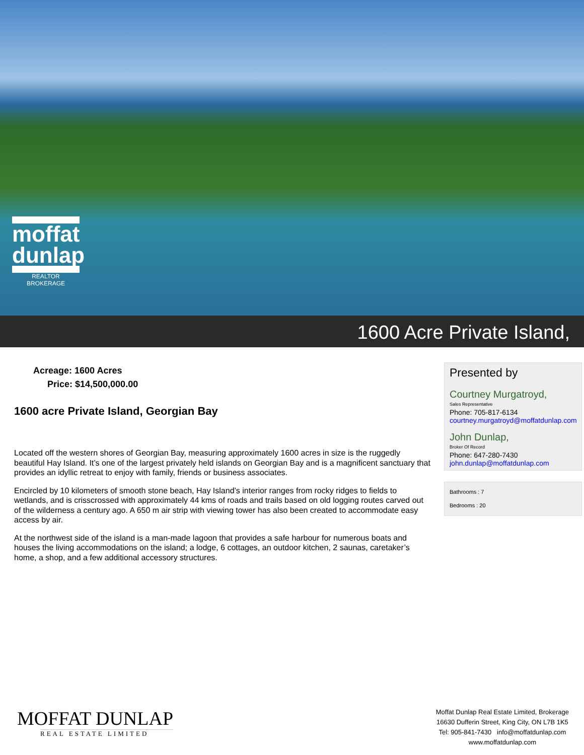moffat
dunlap
REALTOR
BROKERAGE
1600 Acre Private Island,
Acreage: 1600 Acres
Price: $14,500,000.00
1600 acre Private Island, Georgian Bay
Located off the western shores of Georgian Bay, measuring approximately 1600 acres in size is the ruggedly beautiful Hay Island. It’s one of the largest privately held islands on Georgian Bay and is a magnificent sanctuary that provides an idyllic retreat to enjoy with family, friends or business associates.
Encircled by 10 kilometers of smooth stone beach, Hay Island’s interior ranges from rocky ridges to fields to wetlands, and is crisscrossed with approximately 44 kms of roads and trails based on old logging routes carved out of the wilderness a century ago. A 650 m air strip with viewing tower has also been created to accommodate easy access by air.
At the northwest side of the island is a man-made lagoon that provides a safe harbour for numerous boats and houses the living accommodations on the island; a lodge, 6 cottages, an outdoor kitchen, 2 saunas, caretaker’s home, a shop, and a few additional accessory structures.
Presented by
Courtney Murgatroyd,
Sales Representative
Phone: 705-817-6134
courtney.murgatroyd@moffatdunlap.com
John Dunlap,
Broker Of Record
Phone: 647-280-7430
john.dunlap@moffatdunlap.com
Bathrooms : 7
Bedrooms : 20
MOFFAT DUNLAP
REAL ESTATE LIMITED
Moffat Dunlap Real Estate Limited, Brokerage
16630 Dufferin Street, King City, ON L7B 1K5
Tel: 905-841-7430 info@moffatdunlap.com
www.moffatdunlap.com